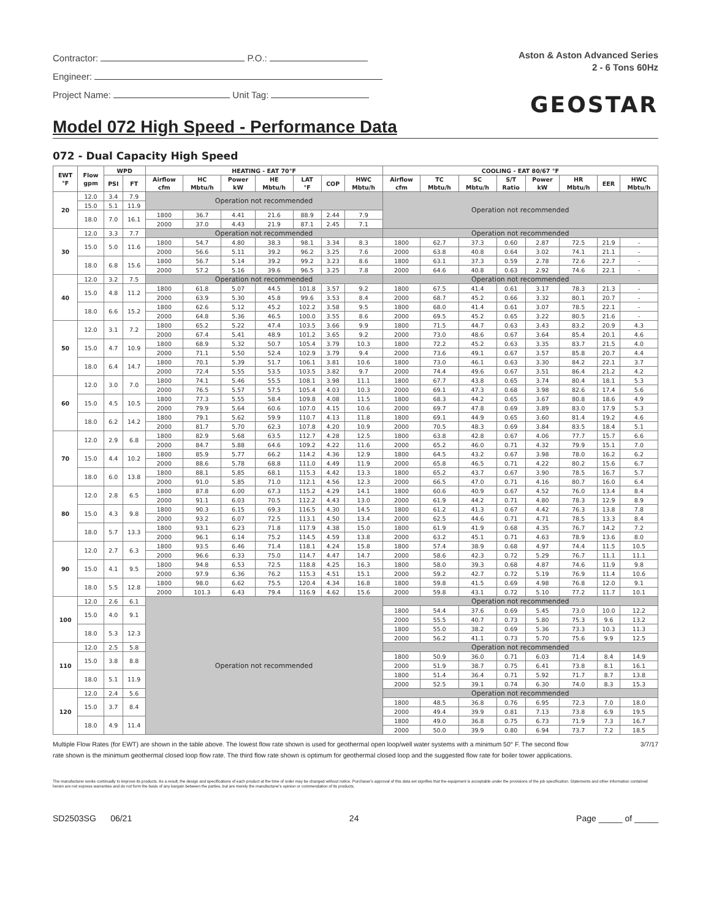Contractor: P.O.:
Engineer:
Project Name: Unit Tag:
Aston & Aston Advanced Series
2 - 6 Tons 60Hz
GEOSTAR
Model 072 High Speed - Performance Data
072 - Dual Capacity High Speed
| EWT °F | Flow gpm | WPD | | HEATING - EAT 70°F | | | | | | | COOLING - EAT 80/67 °F | | | | | | | |
| --- | --- | --- | --- | --- | --- | --- | --- | --- | --- | --- | --- | --- | --- | --- | --- | --- | --- | --- |
| | | PSI | FT | Airflow cfm | HC Mbtu/h | Power kW | HE Mbtu/h | LAT °F | COP | HWC Mbtu/h | Airflow cfm | TC Mbtu/h | SC Mbtu/h | S/T Ratio | Power kW | HR Mbtu/h | EER | HWC Mbtu/h |
| 20 | 12.0 | 3.4 | 7.9 | Operation not recommended | | | | | | | Operation not recommended | | | | | | | |
| | 15.0 | 5.1 | 11.9 | | | | | | | | | | | | | | | |
| | 18.0 | 7.0 | 16.1 | 1800 | 36.7 | 4.41 | 21.6 | 88.9 | 2.44 | 7.9 | | | | | | | | |
| | | | | 2000 | 37.0 | 4.43 | 21.9 | 87.1 | 2.45 | 7.1 | | | | | | | | |
| 30 | 12.0 | 3.3 | 7.7 | Operation not recommended | | | | | | | Operation not recommended | | | | | | | |
| | 15.0 | 5.0 | 11.6 | 1800 | 54.7 | 4.80 | 38.3 | 98.1 | 3.34 | 8.3 | 1800 | 62.7 | 37.3 | 0.60 | 2.87 | 72.5 | 21.9 | - |
| | | | | 2000 | 56.6 | 5.11 | 39.2 | 96.2 | 3.25 | 7.6 | 2000 | 63.8 | 40.8 | 0.64 | 3.02 | 74.1 | 21.1 | - |
| | 18.0 | 6.8 | 15.6 | 1800 | 56.7 | 5.14 | 39.2 | 99.2 | 3.23 | 8.6 | 1800 | 63.1 | 37.3 | 0.59 | 2.78 | 72.6 | 22.7 | - |
| | | | | 2000 | 57.2 | 5.16 | 39.6 | 96.5 | 3.25 | 7.8 | 2000 | 64.6 | 40.8 | 0.63 | 2.92 | 74.6 | 22.1 | - |
| 40 | 12.0 | 3.2 | 7.5 | Operation not recommended | | | | | | | Operation not recommended | | | | | | | |
| | 15.0 | 4.8 | 11.2 | 1800 | 61.8 | 5.07 | 44.5 | 101.8 | 3.57 | 9.2 | 1800 | 67.5 | 41.4 | 0.61 | 3.17 | 78.3 | 21.3 | - |
| | | | | 2000 | 63.9 | 5.30 | 45.8 | 99.6 | 3.53 | 8.4 | 2000 | 68.7 | 45.2 | 0.66 | 3.32 | 80.1 | 20.7 | - |
| | 18.0 | 6.6 | 15.2 | 1800 | 62.6 | 5.12 | 45.2 | 102.2 | 3.58 | 9.5 | 1800 | 68.0 | 41.4 | 0.61 | 3.07 | 78.5 | 22.1 | - |
| | | | | 2000 | 64.8 | 5.36 | 46.5 | 100.0 | 3.55 | 8.6 | 2000 | 69.5 | 45.2 | 0.65 | 3.22 | 80.5 | 21.6 | - |
| 50 | 12.0 | 3.1 | 7.2 | 1800 | 65.2 | 5.22 | 47.4 | 103.5 | 3.66 | 9.9 | 1800 | 71.5 | 44.7 | 0.63 | 3.43 | 83.2 | 20.9 | 4.3 |
| | | | | 2000 | 67.4 | 5.41 | 48.9 | 101.2 | 3.65 | 9.2 | 2000 | 73.0 | 48.6 | 0.67 | 3.64 | 85.4 | 20.1 | 4.6 |
| | 15.0 | 4.7 | 10.9 | 1800 | 68.9 | 5.32 | 50.7 | 105.4 | 3.79 | 10.3 | 1800 | 72.2 | 45.2 | 0.63 | 3.35 | 83.7 | 21.5 | 4.0 |
| | | | | 2000 | 71.1 | 5.50 | 52.4 | 102.9 | 3.79 | 9.4 | 2000 | 73.6 | 49.1 | 0.67 | 3.57 | 85.8 | 20.7 | 4.4 |
| | 18.0 | 6.4 | 14.7 | 1800 | 70.1 | 5.39 | 51.7 | 106.1 | 3.81 | 10.6 | 1800 | 73.0 | 46.1 | 0.63 | 3.30 | 84.2 | 22.1 | 3.7 |
| | | | | 2000 | 72.4 | 5.55 | 53.5 | 103.5 | 3.82 | 9.7 | 2000 | 74.4 | 49.6 | 0.67 | 3.51 | 86.4 | 21.2 | 4.2 |
| 60 | 12.0 | 3.0 | 7.0 | 1800 | 74.1 | 5.46 | 55.5 | 108.1 | 3.98 | 11.1 | 1800 | 67.7 | 43.8 | 0.65 | 3.74 | 80.4 | 18.1 | 5.3 |
| | | | | 2000 | 76.5 | 5.57 | 57.5 | 105.4 | 4.03 | 10.3 | 2000 | 69.1 | 47.3 | 0.68 | 3.98 | 82.6 | 17.4 | 5.6 |
| | 15.0 | 4.5 | 10.5 | 1800 | 77.3 | 5.55 | 58.4 | 109.8 | 4.08 | 11.5 | 1800 | 68.3 | 44.2 | 0.65 | 3.67 | 80.8 | 18.6 | 4.9 |
| | | | | 2000 | 79.9 | 5.64 | 60.6 | 107.0 | 4.15 | 10.6 | 2000 | 69.7 | 47.8 | 0.69 | 3.89 | 83.0 | 17.9 | 5.3 |
| | 18.0 | 6.2 | 14.2 | 1800 | 79.1 | 5.62 | 59.9 | 110.7 | 4.13 | 11.8 | 1800 | 69.1 | 44.9 | 0.65 | 3.60 | 81.4 | 19.2 | 4.6 |
| | | | | 2000 | 81.7 | 5.70 | 62.3 | 107.8 | 4.20 | 10.9 | 2000 | 70.5 | 48.3 | 0.69 | 3.84 | 83.5 | 18.4 | 5.1 |
| 70 | 12.0 | 2.9 | 6.8 | 1800 | 82.9 | 5.68 | 63.5 | 112.7 | 4.28 | 12.5 | 1800 | 63.8 | 42.8 | 0.67 | 4.06 | 77.7 | 15.7 | 6.6 |
| | | | | 2000 | 84.7 | 5.88 | 64.6 | 109.2 | 4.22 | 11.6 | 2000 | 65.2 | 46.0 | 0.71 | 4.32 | 79.9 | 15.1 | 7.0 |
| | 15.0 | 4.4 | 10.2 | 1800 | 85.9 | 5.77 | 66.2 | 114.2 | 4.36 | 12.9 | 1800 | 64.5 | 43.2 | 0.67 | 3.98 | 78.0 | 16.2 | 6.2 |
| | | | | 2000 | 88.6 | 5.78 | 68.8 | 111.0 | 4.49 | 11.9 | 2000 | 65.8 | 46.5 | 0.71 | 4.22 | 80.2 | 15.6 | 6.7 |
| | 18.0 | 6.0 | 13.8 | 1800 | 88.1 | 5.85 | 68.1 | 115.3 | 4.42 | 13.3 | 1800 | 65.2 | 43.7 | 0.67 | 3.90 | 78.5 | 16.7 | 5.7 |
| | | | | 2000 | 91.0 | 5.85 | 71.0 | 112.1 | 4.56 | 12.3 | 2000 | 66.5 | 47.0 | 0.71 | 4.16 | 80.7 | 16.0 | 6.4 |
| 80 | 12.0 | 2.8 | 6.5 | 1800 | 87.8 | 6.00 | 67.3 | 115.2 | 4.29 | 14.1 | 1800 | 60.6 | 40.9 | 0.67 | 4.52 | 76.0 | 13.4 | 8.4 |
| | | | | 2000 | 91.1 | 6.03 | 70.5 | 112.2 | 4.43 | 13.0 | 2000 | 61.9 | 44.2 | 0.71 | 4.80 | 78.3 | 12.9 | 8.9 |
| | 15.0 | 4.3 | 9.8 | 1800 | 90.3 | 6.15 | 69.3 | 116.5 | 4.30 | 14.5 | 1800 | 61.2 | 41.3 | 0.67 | 4.42 | 76.3 | 13.8 | 7.8 |
| | | | | 2000 | 93.2 | 6.07 | 72.5 | 113.1 | 4.50 | 13.4 | 2000 | 62.5 | 44.6 | 0.71 | 4.71 | 78.5 | 13.3 | 8.4 |
| | 18.0 | 5.7 | 13.3 | 1800 | 93.1 | 6.23 | 71.8 | 117.9 | 4.38 | 15.0 | 1800 | 61.9 | 41.9 | 0.68 | 4.35 | 76.7 | 14.2 | 7.2 |
| | | | | 2000 | 96.1 | 6.14 | 75.2 | 114.5 | 4.59 | 13.8 | 2000 | 63.2 | 45.1 | 0.71 | 4.63 | 78.9 | 13.6 | 8.0 |
| 90 | 12.0 | 2.7 | 6.3 | 1800 | 93.5 | 6.46 | 71.4 | 118.1 | 4.24 | 15.8 | 1800 | 57.4 | 38.9 | 0.68 | 4.97 | 74.4 | 11.5 | 10.5 |
| | | | | 2000 | 96.6 | 6.33 | 75.0 | 114.7 | 4.47 | 14.7 | 2000 | 58.6 | 42.3 | 0.72 | 5.29 | 76.7 | 11.1 | 11.1 |
| | 15.0 | 4.1 | 9.5 | 1800 | 94.8 | 6.53 | 72.5 | 118.8 | 4.25 | 16.3 | 1800 | 58.0 | 39.3 | 0.68 | 4.87 | 74.6 | 11.9 | 9.8 |
| | | | | 2000 | 97.9 | 6.36 | 76.2 | 115.3 | 4.51 | 15.1 | 2000 | 59.2 | 42.7 | 0.72 | 5.19 | 76.9 | 11.4 | 10.6 |
| | 18.0 | 5.5 | 12.8 | 1800 | 98.0 | 6.62 | 75.5 | 120.4 | 4.34 | 16.8 | 1800 | 59.8 | 41.5 | 0.69 | 4.98 | 76.8 | 12.0 | 9.1 |
| | | | | 2000 | 101.3 | 6.43 | 79.4 | 116.9 | 4.62 | 15.6 | 2000 | 59.8 | 43.1 | 0.72 | 5.10 | 77.2 | 11.7 | 10.1 |
| 100 | 12.0 | 2.6 | 6.1 | Operation not recommended | | | | | | | Operation not recommended | | | | | | | |
| | 15.0 | 4.0 | 9.1 | | | | | | | | 1800 | 54.4 | 37.6 | 0.69 | 5.45 | 73.0 | 10.0 | 12.2 |
| | | | | | | | | | | | 2000 | 55.5 | 40.7 | 0.73 | 5.80 | 75.3 | 9.6 | 13.2 |
| | 18.0 | 5.3 | 12.3 | | | | | | | | 1800 | 55.0 | 38.2 | 0.69 | 5.36 | 73.3 | 10.3 | 11.3 |
| | | | | | | | | | | | 2000 | 56.2 | 41.1 | 0.73 | 5.70 | 75.6 | 9.9 | 12.5 |
| 110 | 12.0 | 2.5 | 5.8 | | | | | | | | Operation not recommended | | | | | | | |
| | 15.0 | 3.8 | 8.8 | | | | | | | | 1800 | 50.9 | 36.0 | 0.71 | 6.03 | 71.4 | 8.4 | 14.9 |
| | | | | | | | | | | | 2000 | 51.9 | 38.7 | 0.75 | 6.41 | 73.8 | 8.1 | 16.1 |
| | 18.0 | 5.1 | 11.9 | | | | | | | | 1800 | 51.4 | 36.4 | 0.71 | 5.92 | 71.7 | 8.7 | 13.8 |
| | | | | | | | | | | | 2000 | 52.5 | 39.1 | 0.74 | 6.30 | 74.0 | 8.3 | 15.3 |
| 120 | 12.0 | 2.4 | 5.6 | | | | | | | | Operation not recommended | | | | | | | |
| | 15.0 | 3.7 | 8.4 | | | | | | | | 1800 | 48.5 | 36.8 | 0.76 | 6.95 | 72.3 | 7.0 | 18.0 |
| | | | | | | | | | | | 2000 | 49.4 | 39.9 | 0.81 | 7.13 | 73.8 | 6.9 | 19.5 |
| | 18.0 | 4.9 | 11.4 | | | | | | | | 1800 | 49.0 | 36.8 | 0.75 | 6.73 | 71.9 | 7.3 | 16.7 |
| | | | | | | | | | | | 2000 | 50.0 | 39.9 | 0.80 | 6.94 | 73.7 | 7.2 | 18.5 |
Multiple Flow Rates (for EWT) are shown in the table above. The lowest flow rate shown is used for geothermal open loop/well water systems with a minimum 50° F. The second flow rate shown is the minimum geothermal closed loop flow rate. The third flow rate shown is optimum for geothermal closed loop and the suggested flow rate for boiler tower applications.
3/7/17
The manufacturer works continually to improve its products. As a result, the design and specifications of each product at the time of order may be changed without notice. Purchaser's approval of this data set signifies that the equipment is acceptable under the provisions of the job specification. Statements and other information contained herein are not express warranties and do not form the basis of any bargain between the parties, but are merely the manufacturer's opinion or commendation of its products.
SD2503SG 06/21 24 Page _____ of _____